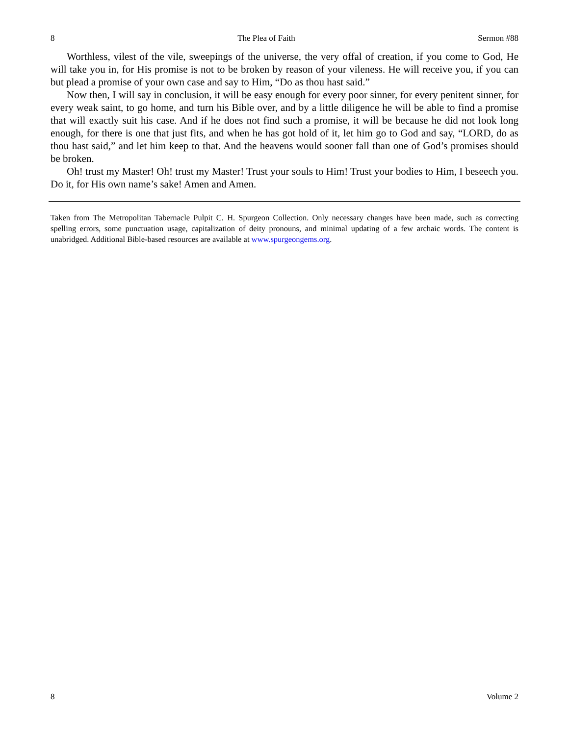8 The Plea of Faith Sermon #88
Worthless, vilest of the vile, sweepings of the universe, the very offal of creation, if you come to God, He will take you in, for His promise is not to be broken by reason of your vileness. He will receive you, if you can but plead a promise of your own case and say to Him, “Do as thou hast said.”
Now then, I will say in conclusion, it will be easy enough for every poor sinner, for every penitent sinner, for every weak saint, to go home, and turn his Bible over, and by a little diligence he will be able to find a promise that will exactly suit his case. And if he does not find such a promise, it will be because he did not look long enough, for there is one that just fits, and when he has got hold of it, let him go to God and say, “LORD, do as thou hast said,” and let him keep to that. And the heavens would sooner fall than one of God’s promises should be broken.
Oh! trust my Master! Oh! trust my Master! Trust your souls to Him! Trust your bodies to Him, I beseech you. Do it, for His own name’s sake! Amen and Amen.
Taken from The Metropolitan Tabernacle Pulpit C. H. Spurgeon Collection. Only necessary changes have been made, such as correcting spelling errors, some punctuation usage, capitalization of deity pronouns, and minimal updating of a few archaic words. The content is unabridged. Additional Bible-based resources are available at www.spurgeongems.org.
8 Volume 2